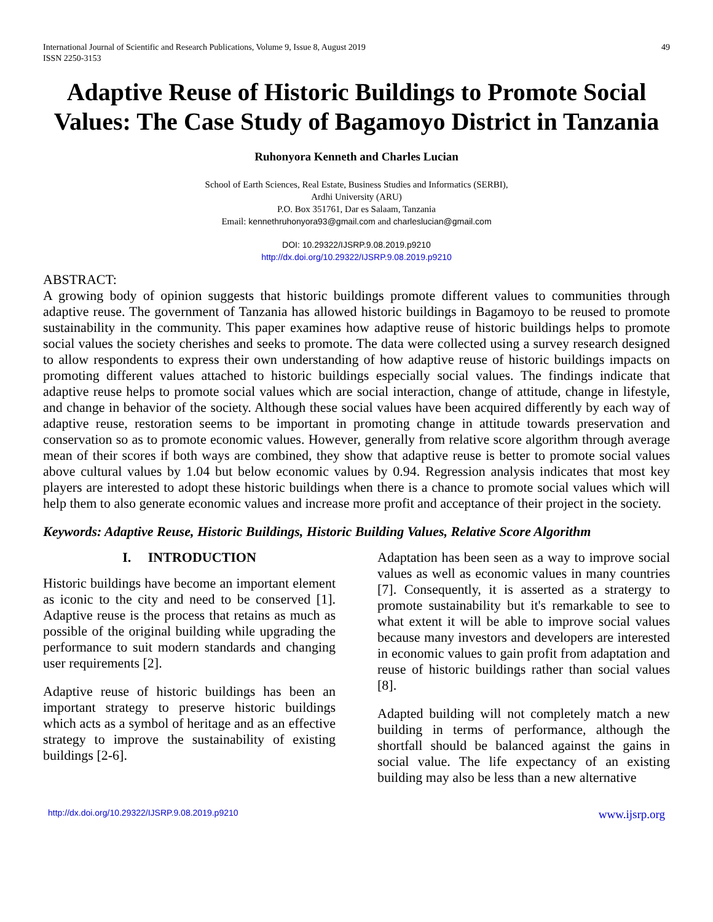International Journal of Scientific and Research Publications, Volume 9, Issue 8, August 2019
ISSN 2250-3153
49
Adaptive Reuse of Historic Buildings to Promote Social Values: The Case Study of Bagamoyo District in Tanzania
Ruhonyora Kenneth and Charles Lucian
School of Earth Sciences, Real Estate, Business Studies and Informatics (SERBI),
Ardhi University (ARU)
P.O. Box 351761, Dar es Salaam, Tanzania
Email: kennethruhonyora93@gmail.com and charleslucian@gmail.com
DOI: 10.29322/IJSRP.9.08.2019.p9210
http://dx.doi.org/10.29322/IJSRP.9.08.2019.p9210
ABSTRACT:
A growing body of opinion suggests that historic buildings promote different values to communities through adaptive reuse. The government of Tanzania has allowed historic buildings in Bagamoyo to be reused to promote sustainability in the community. This paper examines how adaptive reuse of historic buildings helps to promote social values the society cherishes and seeks to promote. The data were collected using a survey research designed to allow respondents to express their own understanding of how adaptive reuse of historic buildings impacts on promoting different values attached to historic buildings especially social values. The findings indicate that adaptive reuse helps to promote social values which are social interaction, change of attitude, change in lifestyle, and change in behavior of the society. Although these social values have been acquired differently by each way of adaptive reuse, restoration seems to be important in promoting change in attitude towards preservation and conservation so as to promote economic values. However, generally from relative score algorithm through average mean of their scores if both ways are combined, they show that adaptive reuse is better to promote social values above cultural values by 1.04 but below economic values by 0.94. Regression analysis indicates that most key players are interested to adopt these historic buildings when there is a chance to promote social values which will help them to also generate economic values and increase more profit and acceptance of their project in the society.
Keywords: Adaptive Reuse, Historic Buildings, Historic Building Values, Relative Score Algorithm
I. INTRODUCTION
Historic buildings have become an important element as iconic to the city and need to be conserved [1]. Adaptive reuse is the process that retains as much as possible of the original building while upgrading the performance to suit modern standards and changing user requirements [2].
Adaptive reuse of historic buildings has been an important strategy to preserve historic buildings which acts as a symbol of heritage and as an effective strategy to improve the sustainability of existing buildings [2-6].
Adaptation has been seen as a way to improve social values as well as economic values in many countries [7]. Consequently, it is asserted as a stratergy to promote sustainability but it's remarkable to see to what extent it will be able to improve social values because many investors and developers are interested in economic values to gain profit from adaptation and reuse of historic buildings rather than social values [8].
Adapted building will not completely match a new building in terms of performance, although the shortfall should be balanced against the gains in social value. The life expectancy of an existing building may also be less than a new alternative
http://dx.doi.org/10.29322/IJSRP.9.08.2019.p9210 www.ijsrp.org